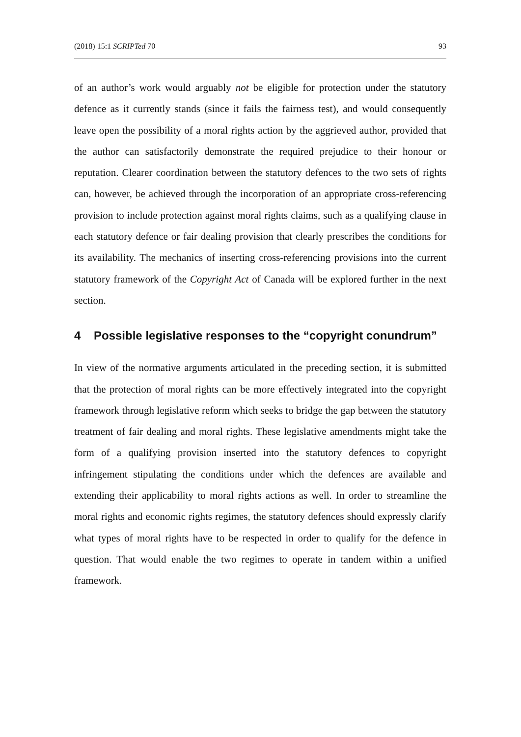(2018) 15:1 SCRIPTed 70 93
of an author’s work would arguably not be eligible for protection under the statutory defence as it currently stands (since it fails the fairness test), and would consequently leave open the possibility of a moral rights action by the aggrieved author, provided that the author can satisfactorily demonstrate the required prejudice to their honour or reputation. Clearer coordination between the statutory defences to the two sets of rights can, however, be achieved through the incorporation of an appropriate cross-referencing provision to include protection against moral rights claims, such as a qualifying clause in each statutory defence or fair dealing provision that clearly prescribes the conditions for its availability. The mechanics of inserting cross-referencing provisions into the current statutory framework of the Copyright Act of Canada will be explored further in the next section.
4 Possible legislative responses to the “copyright conundrum”
In view of the normative arguments articulated in the preceding section, it is submitted that the protection of moral rights can be more effectively integrated into the copyright framework through legislative reform which seeks to bridge the gap between the statutory treatment of fair dealing and moral rights. These legislative amendments might take the form of a qualifying provision inserted into the statutory defences to copyright infringement stipulating the conditions under which the defences are available and extending their applicability to moral rights actions as well. In order to streamline the moral rights and economic rights regimes, the statutory defences should expressly clarify what types of moral rights have to be respected in order to qualify for the defence in question. That would enable the two regimes to operate in tandem within a unified framework.